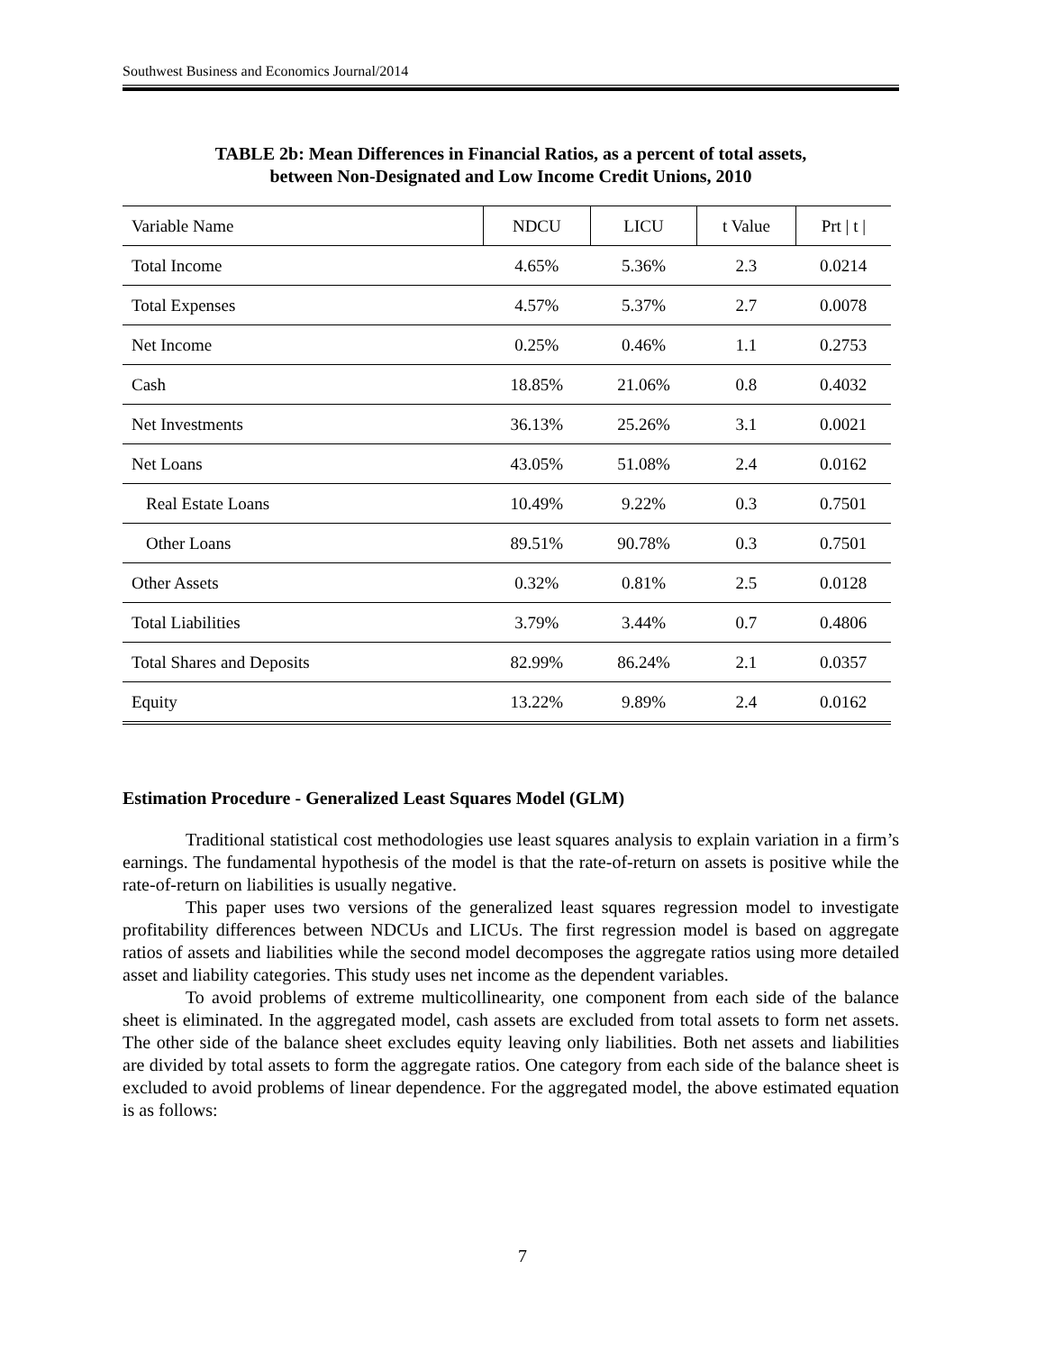Southwest Business and Economics Journal/2014
TABLE 2b: Mean Differences in Financial Ratios, as a percent of total assets,
between Non-Designated and Low Income Credit Unions, 2010
| Variable Name | NDCU | LICU | t Value | Prt / t / |
| --- | --- | --- | --- | --- |
| Total Income | 4.65% | 5.36% | 2.3 | 0.0214 |
| Total Expenses | 4.57% | 5.37% | 2.7 | 0.0078 |
| Net Income | 0.25% | 0.46% | 1.1 | 0.2753 |
| Cash | 18.85% | 21.06% | 0.8 | 0.4032 |
| Net Investments | 36.13% | 25.26% | 3.1 | 0.0021 |
| Net Loans | 43.05% | 51.08% | 2.4 | 0.0162 |
| Real Estate Loans | 10.49% | 9.22% | 0.3 | 0.7501 |
| Other Loans | 89.51% | 90.78% | 0.3 | 0.7501 |
| Other Assets | 0.32% | 0.81% | 2.5 | 0.0128 |
| Total Liabilities | 3.79% | 3.44% | 0.7 | 0.4806 |
| Total Shares and Deposits | 82.99% | 86.24% | 2.1 | 0.0357 |
| Equity | 13.22% | 9.89% | 2.4 | 0.0162 |
Estimation Procedure - Generalized Least Squares Model (GLM)
Traditional statistical cost methodologies use least squares analysis to explain variation in a firm’s earnings. The fundamental hypothesis of the model is that the rate-of-return on assets is positive while the rate-of-return on liabilities is usually negative.
This paper uses two versions of the generalized least squares regression model to investigate profitability differences between NDCUs and LICUs. The first regression model is based on aggregate ratios of assets and liabilities while the second model decomposes the aggregate ratios using more detailed asset and liability categories. This study uses net income as the dependent variables.
To avoid problems of extreme multicollinearity, one component from each side of the balance sheet is eliminated. In the aggregated model, cash assets are excluded from total assets to form net assets. The other side of the balance sheet excludes equity leaving only liabilities. Both net assets and liabilities are divided by total assets to form the aggregate ratios. One category from each side of the balance sheet is excluded to avoid problems of linear dependence. For the aggregated model, the above estimated equation is as follows:
7